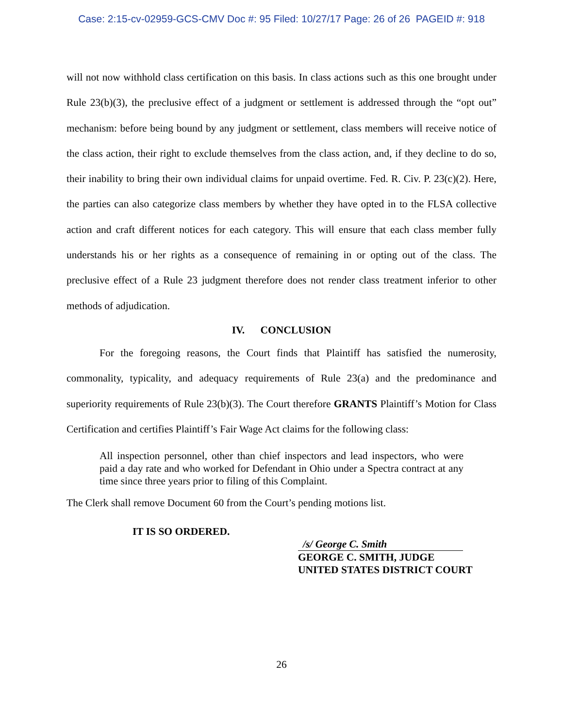Case: 2:15-cv-02959-GCS-CMV Doc #: 95 Filed: 10/27/17 Page: 26 of 26 PAGEID #: 918
will not now withhold class certification on this basis. In class actions such as this one brought under Rule 23(b)(3), the preclusive effect of a judgment or settlement is addressed through the “opt out” mechanism: before being bound by any judgment or settlement, class members will receive notice of the class action, their right to exclude themselves from the class action, and, if they decline to do so, their inability to bring their own individual claims for unpaid overtime. Fed. R. Civ. P. 23(c)(2). Here, the parties can also categorize class members by whether they have opted in to the FLSA collective action and craft different notices for each category. This will ensure that each class member fully understands his or her rights as a consequence of remaining in or opting out of the class. The preclusive effect of a Rule 23 judgment therefore does not render class treatment inferior to other methods of adjudication.
IV. CONCLUSION
For the foregoing reasons, the Court finds that Plaintiff has satisfied the numerosity, commonality, typicality, and adequacy requirements of Rule 23(a) and the predominance and superiority requirements of Rule 23(b)(3). The Court therefore GRANTS Plaintiff’s Motion for Class Certification and certifies Plaintiff’s Fair Wage Act claims for the following class:
All inspection personnel, other than chief inspectors and lead inspectors, who were paid a day rate and who worked for Defendant in Ohio under a Spectra contract at any time since three years prior to filing of this Complaint.
The Clerk shall remove Document 60 from the Court’s pending motions list.
IT IS SO ORDERED.
/s/ George C. Smith
GEORGE C. SMITH, JUDGE
UNITED STATES DISTRICT COURT
26